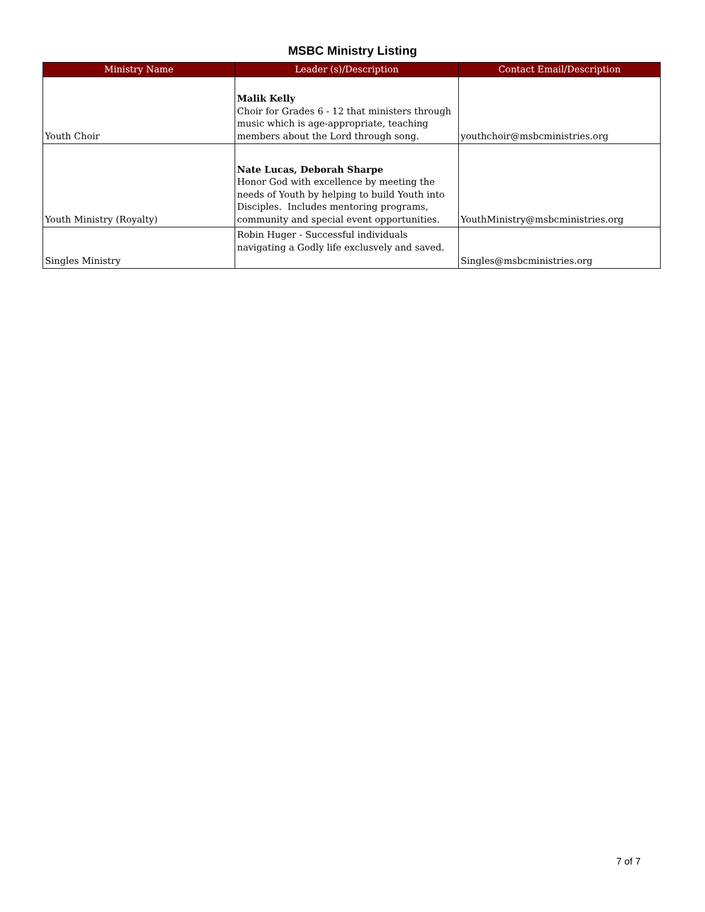MSBC Ministry Listing
| Ministry Name | Leader (s)/Description | Contact Email/Description |
| --- | --- | --- |
| Youth Choir | Malik Kelly Choir for Grades 6 - 12 that ministers through music which is age-appropriate, teaching members about the Lord through song. | youthchoir@msbcministries.org |
| Youth Ministry (Royalty) | Nate Lucas, Deborah Sharpe Honor God with excellence by meeting the needs of Youth by helping to build Youth into Disciples. Includes mentoring programs, community and special event opportunities. | YouthMinistry@msbcministries.org |
| Singles Ministry | Robin Huger - Successful individuals navigating a Godly life exclusvely and saved. | Singles@msbcministries.org |
7 of 7